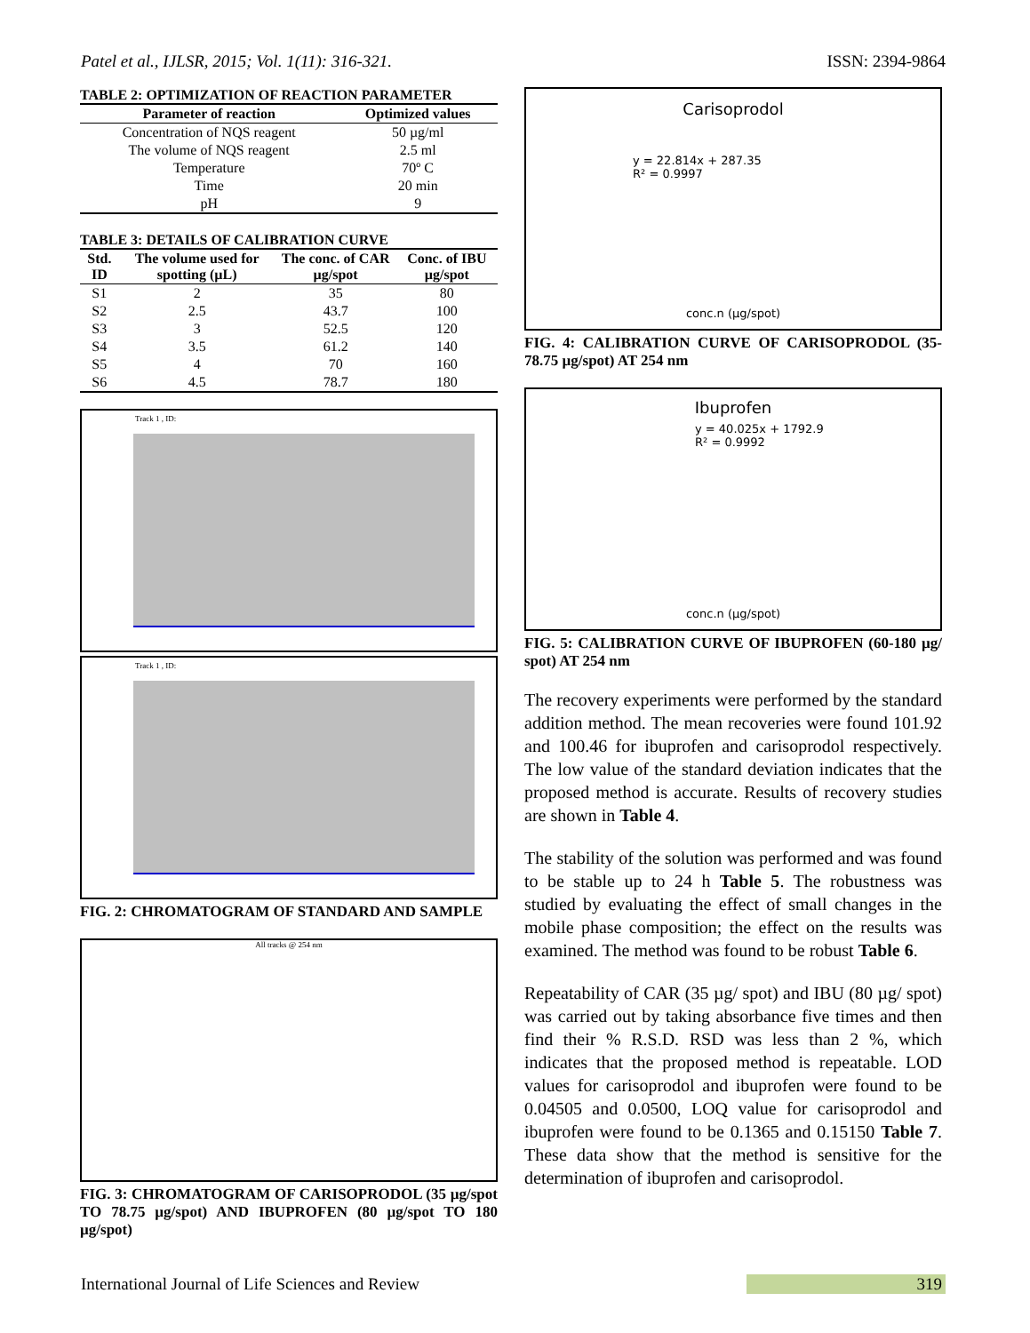Patel et al., IJLSR, 2015; Vol. 1(11): 316-321. ISSN: 2394-9864
TABLE 2: OPTIMIZATION OF REACTION PARAMETER
| Parameter of reaction | Optimized values |
| --- | --- |
| Concentration of NQS reagent | 50 µg/ml |
| The volume of NQS reagent | 2.5 ml |
| Temperature | 70º C |
| Time | 20 min |
| pH | 9 |
TABLE 3: DETAILS OF CALIBRATION CURVE
| Std. ID | The volume used for spotting (µL) | The conc. of CAR µg/spot | Conc. of IBU µg/spot |
| --- | --- | --- | --- |
| S1 | 2 | 35 | 80 |
| S2 | 2.5 | 43.7 | 100 |
| S3 | 3 | 52.5 | 120 |
| S4 | 3.5 | 61.2 | 140 |
| S5 | 4 | 70 | 160 |
| S6 | 4.5 | 78.7 | 180 |
Track 1 , ID:
Track 1 , ID:
FIG. 2: CHROMATOGRAM OF STANDARD AND SAMPLE
All tracks @ 254 nm
FIG. 3: CHROMATOGRAM OF CARISOPRODOL (35 µg/spot TO 78.75 µg/spot) AND IBUPROFEN (80 µg/spot TO 180 µg/spot)
Carisoprodol
y = 22.814x + 287.35
R² = 0.9997
conc.n (µg/spot)
FIG. 4: CALIBRATION CURVE OF CARISOPRODOL (35-78.75 µg/spot) AT 254 nm
Ibuprofen
y = 40.025x + 1792.9
R² = 0.9992
conc.n (µg/spot)
FIG. 5: CALIBRATION CURVE OF IBUPROFEN (60-180 µg/ spot) AT 254 nm
The recovery experiments were performed by the standard addition method. The mean recoveries were found 101.92 and 100.46 for ibuprofen and carisoprodol respectively. The low value of the standard deviation indicates that the proposed method is accurate. Results of recovery studies are shown in Table 4.
The stability of the solution was performed and was found to be stable up to 24 h Table 5. The robustness was studied by evaluating the effect of small changes in the mobile phase composition; the effect on the results was examined. The method was found to be robust Table 6.
Repeatability of CAR (35 µg/ spot) and IBU (80 µg/ spot) was carried out by taking absorbance five times and then find their % R.S.D. RSD was less than 2 %, which indicates that the proposed method is repeatable. LOD values for carisoprodol and ibuprofen were found to be 0.04505 and 0.0500, LOQ value for carisoprodol and ibuprofen were found to be 0.1365 and 0.15150 Table 7. These data show that the method is sensitive for the determination of ibuprofen and carisoprodol.
International Journal of Life Sciences and Review 319